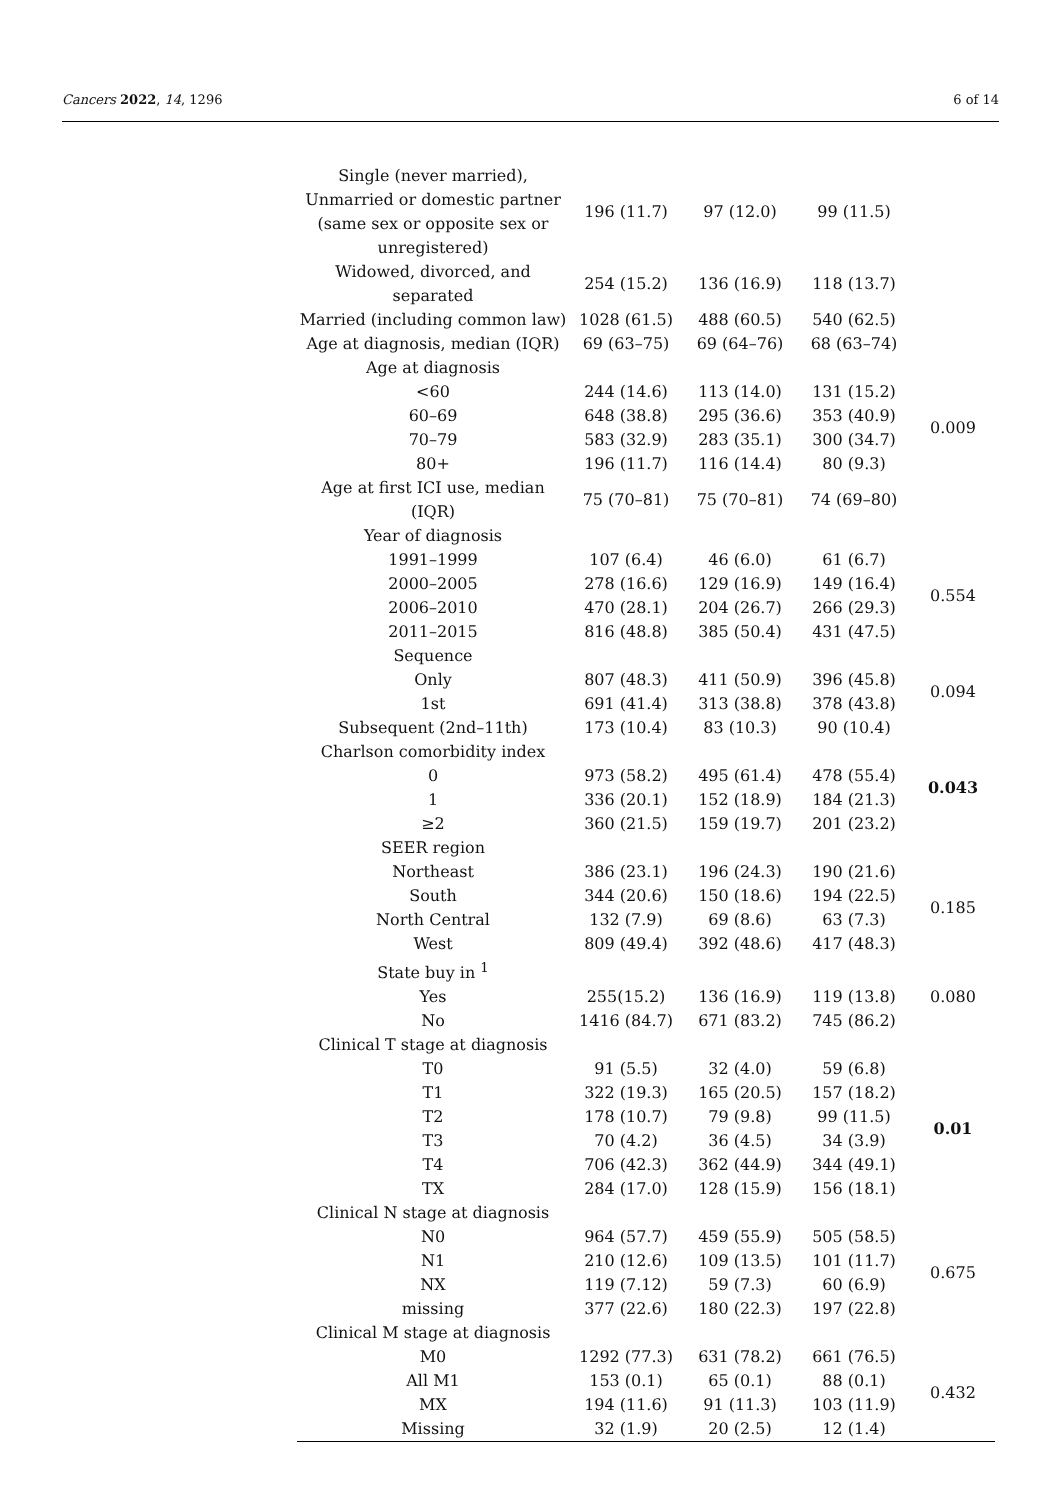Cancers 2022, 14, 1296 6 of 14
| Single (never married), Unmarried or domestic partner (same sex or opposite sex or unregistered) | 196 (11.7) | 97 (12.0) | 99 (11.5) | |
| Widowed, divorced, and separated | 254 (15.2) | 136 (16.9) | 118 (13.7) | |
| Married (including common law) | 1028 (61.5) | 488 (60.5) | 540 (62.5) | |
| Age at diagnosis, median (IQR) | 69 (63–75) | 69 (64–76) | 68 (63–74) | |
| Age at diagnosis | | | | |
| <60 | 244 (14.6) | 113 (14.0) | 131 (15.2) | 0.009 |
| 60–69 | 648 (38.8) | 295 (36.6) | 353 (40.9) | |
| 70–79 | 583 (32.9) | 283 (35.1) | 300 (34.7) | |
| 80+ | 196 (11.7) | 116 (14.4) | 80 (9.3) | |
| Age at first ICI use, median (IQR) | 75 (70–81) | 75 (70–81) | 74 (69–80) | |
| Year of diagnosis | | | | |
| 1991–1999 | 107 (6.4) | 46 (6.0) | 61 (6.7) | 0.554 |
| 2000–2005 | 278 (16.6) | 129 (16.9) | 149 (16.4) | |
| 2006–2010 | 470 (28.1) | 204 (26.7) | 266 (29.3) | |
| 2011–2015 | 816 (48.8) | 385 (50.4) | 431 (47.5) | |
| Sequence | | | | |
| Only | 807 (48.3) | 411 (50.9) | 396 (45.8) | 0.094 |
| 1st | 691 (41.4) | 313 (38.8) | 378 (43.8) | |
| Subsequent (2nd–11th) | 173 (10.4) | 83 (10.3) | 90 (10.4) | |
| Charlson comorbidity index | | | | |
| 0 | 973 (58.2) | 495 (61.4) | 478 (55.4) | 0.043 |
| 1 | 336 (20.1) | 152 (18.9) | 184 (21.3) | |
| ≥2 | 360 (21.5) | 159 (19.7) | 201 (23.2) | |
| SEER region | | | | |
| Northeast | 386 (23.1) | 196 (24.3) | 190 (21.6) | 0.185 |
| South | 344 (20.6) | 150 (18.6) | 194 (22.5) | |
| North Central | 132 (7.9) | 69 (8.6) | 63 (7.3) | |
| West | 809 (49.4) | 392 (48.6) | 417 (48.3) | |
| State buy in <sup>1</sup> | | | | |
| Yes | 255(15.2) | 136 (16.9) | 119 (13.8) | 0.080 |
| No | 1416 (84.7) | 671 (83.2) | 745 (86.2) | |
| Clinical T stage at diagnosis | | | | |
| T0 | 91 (5.5) | 32 (4.0) | 59 (6.8) | 0.01 |
| T1 | 322 (19.3) | 165 (20.5) | 157 (18.2) | |
| T2 | 178 (10.7) | 79 (9.8) | 99 (11.5) | |
| T3 | 70 (4.2) | 36 (4.5) | 34 (3.9) | |
| T4 | 706 (42.3) | 362 (44.9) | 344 (49.1) | |
| TX | 284 (17.0) | 128 (15.9) | 156 (18.1) | |
| Clinical N stage at diagnosis | | | | |
| N0 | 964 (57.7) | 459 (55.9) | 505 (58.5) | 0.675 |
| N1 | 210 (12.6) | 109 (13.5) | 101 (11.7) | |
| NX | 119 (7.12) | 59 (7.3) | 60 (6.9) | |
| missing | 377 (22.6) | 180 (22.3) | 197 (22.8) | |
| Clinical M stage at diagnosis | | | | |
| M0 | 1292 (77.3) | 631 (78.2) | 661 (76.5) | 0.432 |
| All M1 | 153 (0.1) | 65 (0.1) | 88 (0.1) | |
| MX | 194 (11.6) | 91 (11.3) | 103 (11.9) | |
| Missing | 32 (1.9) | 20 (2.5) | 12 (1.4) | |